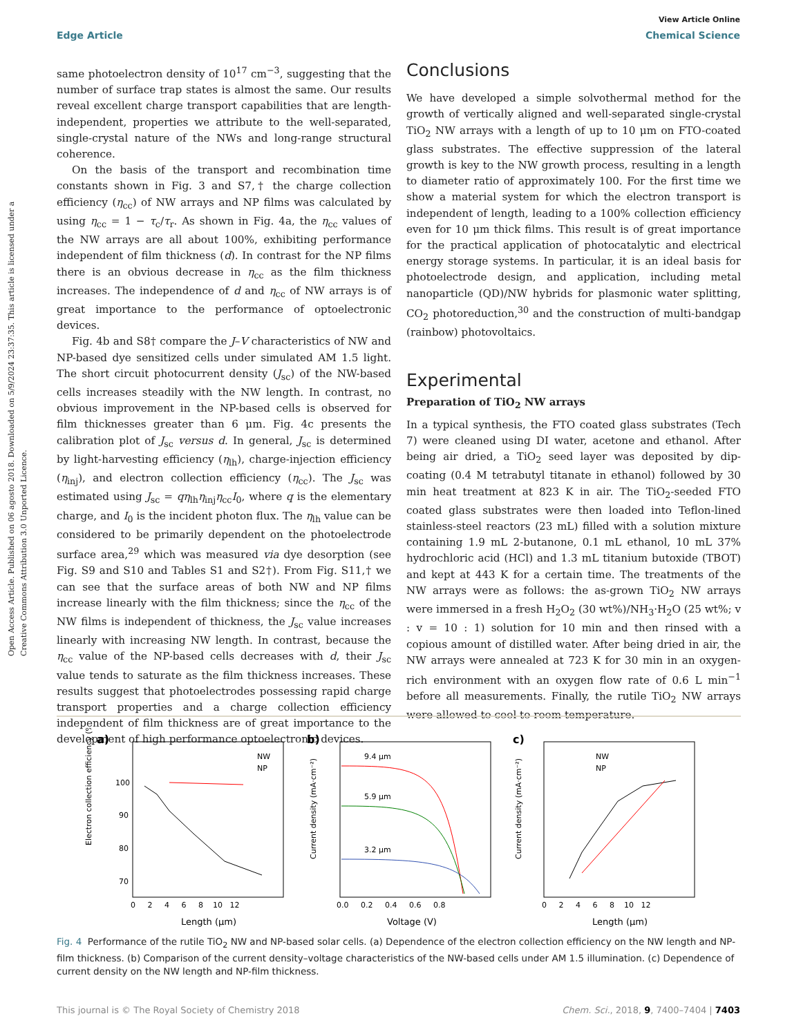Open Access Article. Published on 06 agosto 2018. Downloaded on 5/9/2024 23:37:35. This article is licensed under a Creative Commons Attribution 3.0 Unported Licence.
View Article Online
Edge Article Chemical Science
same photoelectron density of 10<sup>17</sup> cm<sup>−3</sup>, suggesting that the number of surface trap states is almost the same. Our results reveal excellent charge transport capabilities that are length-independent, properties we attribute to the well-separated, single-crystal nature of the NWs and long-range structural coherence.
On the basis of the transport and recombination time constants shown in Fig. 3 and S7,† the charge collection efficiency (η<sub>cc</sub>) of NW arrays and NP films was calculated by using η<sub>cc</sub> = 1 − τ<sub>c</sub>/τ<sub>r</sub>. As shown in Fig. 4a, the η<sub>cc</sub> values of the NW arrays are all about 100%, exhibiting performance independent of film thickness (d). In contrast for the NP films there is an obvious decrease in η<sub>cc</sub> as the film thickness increases. The independence of d and η<sub>cc</sub> of NW arrays is of great importance to the performance of optoelectronic devices.
Fig. 4b and S8† compare the J–V characteristics of NW and NP-based dye sensitized cells under simulated AM 1.5 light. The short circuit photocurrent density (J<sub>sc</sub>) of the NW-based cells increases steadily with the NW length. In contrast, no obvious improvement in the NP-based cells is observed for film thicknesses greater than 6 μm. Fig. 4c presents the calibration plot of J<sub>sc</sub> versus d. In general, J<sub>sc</sub> is determined by light-harvesting efficiency (η<sub>lh</sub>), charge-injection efficiency (η<sub>inj</sub>), and electron collection efficiency (η<sub>cc</sub>). The J<sub>sc</sub> was estimated using J<sub>sc</sub> = qη<sub>lh</sub>η<sub>inj</sub>η<sub>cc</sub>I<sub>0</sub>, where q is the elementary charge, and I<sub>0</sub> is the incident photon flux. The η<sub>lh</sub> value can be considered to be primarily dependent on the photoelectrode surface area,<sup>29</sup> which was measured via dye desorption (see Fig. S9 and S10 and Tables S1 and S2†). From Fig. S11,† we can see that the surface areas of both NW and NP films increase linearly with the film thickness; since the η<sub>cc</sub> of the NW films is independent of thickness, the J<sub>sc</sub> value increases linearly with increasing NW length. In contrast, because the η<sub>cc</sub> value of the NP-based cells decreases with d, their J<sub>sc</sub> value tends to saturate as the film thickness increases. These results suggest that photoelectrodes possessing rapid charge transport properties and a charge collection efficiency independent of film thickness are of great importance to the development of high performance optoelectronic devices.
Conclusions
We have developed a simple solvothermal method for the growth of vertically aligned and well-separated single-crystal TiO<sub>2</sub> NW arrays with a length of up to 10 μm on FTO-coated glass substrates. The effective suppression of the lateral growth is key to the NW growth process, resulting in a length to diameter ratio of approximately 100. For the first time we show a material system for which the electron transport is independent of length, leading to a 100% collection efficiency even for 10 μm thick films. This result is of great importance for the practical application of photocatalytic and electrical energy storage systems. In particular, it is an ideal basis for photoelectrode design, and application, including metal nanoparticle (QD)/NW hybrids for plasmonic water splitting, CO<sub>2</sub> photoreduction,<sup>30</sup> and the construction of multi-bandgap (rainbow) photovoltaics.
Experimental
Preparation of TiO<sub>2</sub> NW arrays
In a typical synthesis, the FTO coated glass substrates (Tech 7) were cleaned using DI water, acetone and ethanol. After being air dried, a TiO<sub>2</sub> seed layer was deposited by dip-coating (0.4 M tetrabutyl titanate in ethanol) followed by 30 min heat treatment at 823 K in air. The TiO<sub>2</sub>-seeded FTO coated glass substrates were then loaded into Teflon-lined stainless-steel reactors (23 mL) filled with a solution mixture containing 1.9 mL 2-butanone, 0.1 mL ethanol, 10 mL 37% hydrochloric acid (HCl) and 1.3 mL titanium butoxide (TBOT) and kept at 443 K for a certain time. The treatments of the NW arrays were as follows: the as-grown TiO<sub>2</sub> NW arrays were immersed in a fresh H<sub>2</sub>O<sub>2</sub> (30 wt%)/NH<sub>3</sub>·H<sub>2</sub>O (25 wt%; v : v = 10 : 1) solution for 10 min and then rinsed with a copious amount of distilled water. After being dried in air, the NW arrays were annealed at 723 K for 30 min in an oxygen-rich environment with an oxygen flow rate of 0.6 L min<sup>−1</sup> before all measurements. Finally, the rutile TiO<sub>2</sub> NW arrays were allowed to cool to room temperature.
a)
Electron collection efficiency (%)
100
90
80
70
0 2 4 6 8 10 12
Length (μm)
NW
NP
b)
Current density (mA·cm⁻²)
9.4 μm
5.9 μm
3.2 μm
0.0 0.2 0.4 0.6 0.8
Voltage (V)
c)
Current density (mA·cm⁻²)
NW
NP
0 2 4 6 8 10 12
Length (μm)
Fig. 4 Performance of the rutile TiO<sub>2</sub> NW and NP-based solar cells. (a) Dependence of the electron collection efficiency on the NW length and NP-film thickness. (b) Comparison of the current density–voltage characteristics of the NW-based cells under AM 1.5 illumination. (c) Dependence of current density on the NW length and NP-film thickness.
This journal is © The Royal Society of Chemistry 2018 Chem. Sci., 2018, 9, 7400–7404 | 7403